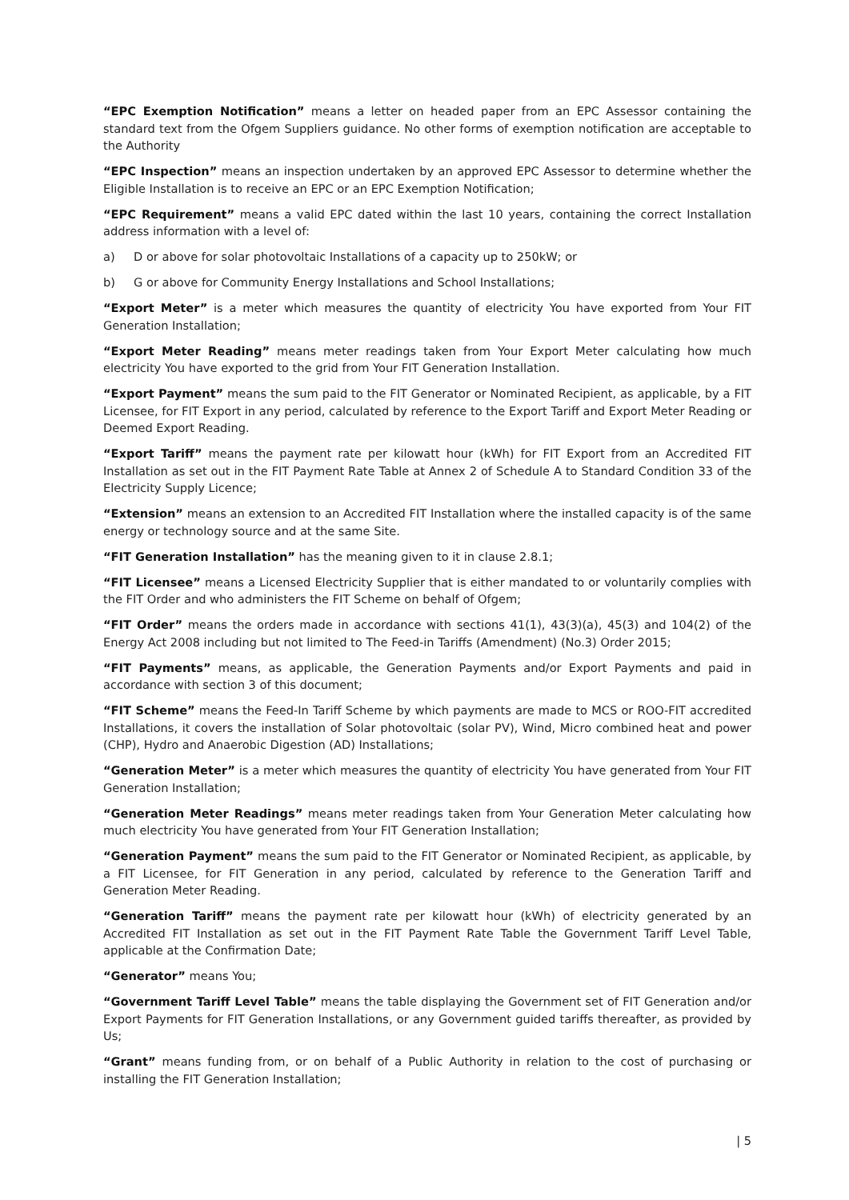“EPC Exemption Notification” means a letter on headed paper from an EPC Assessor containing the standard text from the Ofgem Suppliers guidance. No other forms of exemption notification are acceptable to the Authority
“EPC Inspection” means an inspection undertaken by an approved EPC Assessor to determine whether the Eligible Installation is to receive an EPC or an EPC Exemption Notification;
“EPC Requirement” means a valid EPC dated within the last 10 years, containing the correct Installation address information with a level of:
a) D or above for solar photovoltaic Installations of a capacity up to 250kW; or
b) G or above for Community Energy Installations and School Installations;
“Export Meter” is a meter which measures the quantity of electricity You have exported from Your FIT Generation Installation;
“Export Meter Reading” means meter readings taken from Your Export Meter calculating how much electricity You have exported to the grid from Your FIT Generation Installation.
“Export Payment” means the sum paid to the FIT Generator or Nominated Recipient, as applicable, by a FIT Licensee, for FIT Export in any period, calculated by reference to the Export Tariff and Export Meter Reading or Deemed Export Reading.
“Export Tariff” means the payment rate per kilowatt hour (kWh) for FIT Export from an Accredited FIT Installation as set out in the FIT Payment Rate Table at Annex 2 of Schedule A to Standard Condition 33 of the Electricity Supply Licence;
“Extension” means an extension to an Accredited FIT Installation where the installed capacity is of the same energy or technology source and at the same Site.
“FIT Generation Installation” has the meaning given to it in clause 2.8.1;
“FIT Licensee” means a Licensed Electricity Supplier that is either mandated to or voluntarily complies with the FIT Order and who administers the FIT Scheme on behalf of Ofgem;
“FIT Order” means the orders made in accordance with sections 41(1), 43(3)(a), 45(3) and 104(2) of the Energy Act 2008 including but not limited to The Feed-in Tariffs (Amendment) (No.3) Order 2015;
“FIT Payments” means, as applicable, the Generation Payments and/or Export Payments and paid in accordance with section 3 of this document;
“FIT Scheme” means the Feed-In Tariff Scheme by which payments are made to MCS or ROO-FIT accredited Installations, it covers the installation of Solar photovoltaic (solar PV), Wind, Micro combined heat and power (CHP), Hydro and Anaerobic Digestion (AD) Installations;
“Generation Meter” is a meter which measures the quantity of electricity You have generated from Your FIT Generation Installation;
“Generation Meter Readings” means meter readings taken from Your Generation Meter calculating how much electricity You have generated from Your FIT Generation Installation;
“Generation Payment” means the sum paid to the FIT Generator or Nominated Recipient, as applicable, by a FIT Licensee, for FIT Generation in any period, calculated by reference to the Generation Tariff and Generation Meter Reading.
“Generation Tariff” means the payment rate per kilowatt hour (kWh) of electricity generated by an Accredited FIT Installation as set out in the FIT Payment Rate Table the Government Tariff Level Table, applicable at the Confirmation Date;
“Generator” means You;
“Government Tariff Level Table” means the table displaying the Government set of FIT Generation and/or Export Payments for FIT Generation Installations, or any Government guided tariffs thereafter, as provided by Us;
“Grant” means funding from, or on behalf of a Public Authority in relation to the cost of purchasing or installing the FIT Generation Installation;
| 5